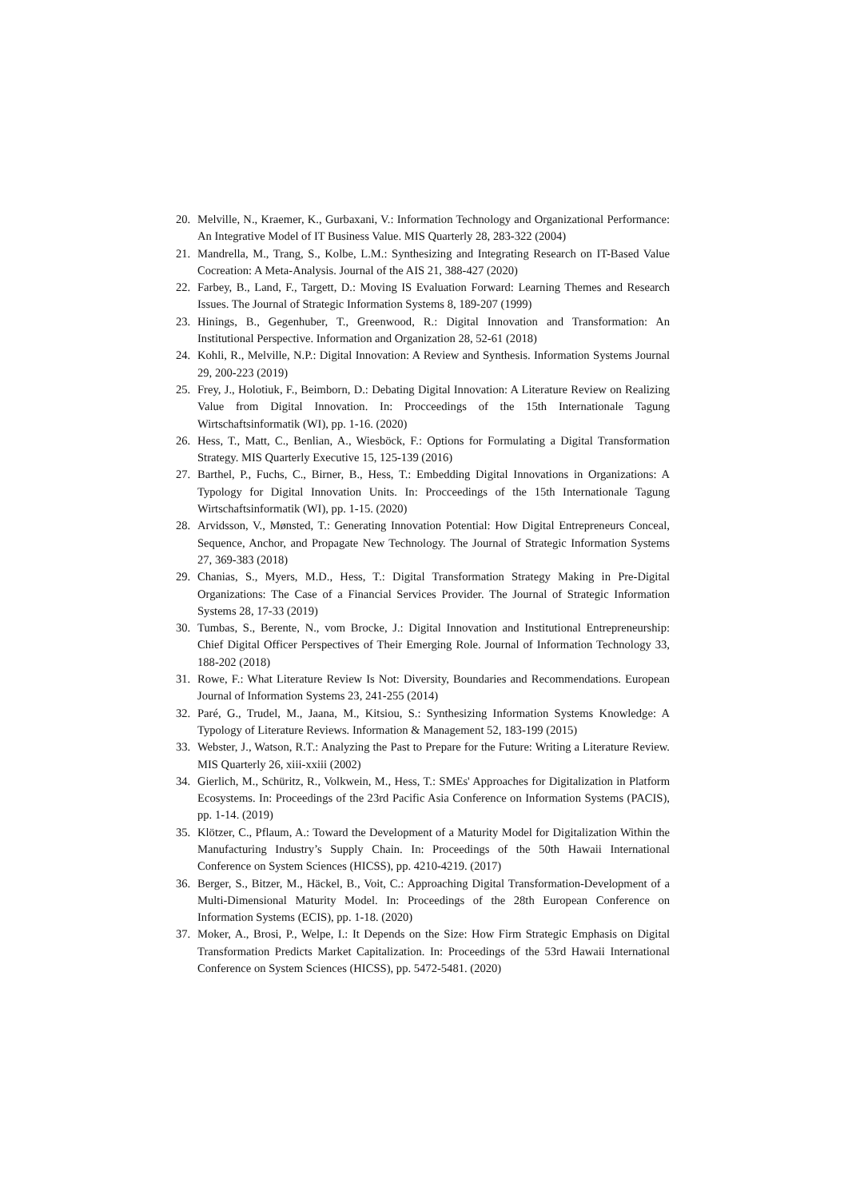20. Melville, N., Kraemer, K., Gurbaxani, V.: Information Technology and Organizational Performance: An Integrative Model of IT Business Value. MIS Quarterly 28, 283-322 (2004)
21. Mandrella, M., Trang, S., Kolbe, L.M.: Synthesizing and Integrating Research on IT-Based Value Cocreation: A Meta-Analysis. Journal of the AIS 21, 388-427 (2020)
22. Farbey, B., Land, F., Targett, D.: Moving IS Evaluation Forward: Learning Themes and Research Issues. The Journal of Strategic Information Systems 8, 189-207 (1999)
23. Hinings, B., Gegenhuber, T., Greenwood, R.: Digital Innovation and Transformation: An Institutional Perspective. Information and Organization 28, 52-61 (2018)
24. Kohli, R., Melville, N.P.: Digital Innovation: A Review and Synthesis. Information Systems Journal 29, 200-223 (2019)
25. Frey, J., Holotiuk, F., Beimborn, D.: Debating Digital Innovation: A Literature Review on Realizing Value from Digital Innovation. In: Procceedings of the 15th Internationale Tagung Wirtschaftsinformatik (WI), pp. 1-16. (2020)
26. Hess, T., Matt, C., Benlian, A., Wiesböck, F.: Options for Formulating a Digital Transformation Strategy. MIS Quarterly Executive 15, 125-139 (2016)
27. Barthel, P., Fuchs, C., Birner, B., Hess, T.: Embedding Digital Innovations in Organizations: A Typology for Digital Innovation Units. In: Procceedings of the 15th Internationale Tagung Wirtschaftsinformatik (WI), pp. 1-15. (2020)
28. Arvidsson, V., Mønsted, T.: Generating Innovation Potential: How Digital Entrepreneurs Conceal, Sequence, Anchor, and Propagate New Technology. The Journal of Strategic Information Systems 27, 369-383 (2018)
29. Chanias, S., Myers, M.D., Hess, T.: Digital Transformation Strategy Making in Pre-Digital Organizations: The Case of a Financial Services Provider. The Journal of Strategic Information Systems 28, 17-33 (2019)
30. Tumbas, S., Berente, N., vom Brocke, J.: Digital Innovation and Institutional Entrepreneurship: Chief Digital Officer Perspectives of Their Emerging Role. Journal of Information Technology 33, 188-202 (2018)
31. Rowe, F.: What Literature Review Is Not: Diversity, Boundaries and Recommendations. European Journal of Information Systems 23, 241-255 (2014)
32. Paré, G., Trudel, M., Jaana, M., Kitsiou, S.: Synthesizing Information Systems Knowledge: A Typology of Literature Reviews. Information & Management 52, 183-199 (2015)
33. Webster, J., Watson, R.T.: Analyzing the Past to Prepare for the Future: Writing a Literature Review. MIS Quarterly 26, xiii-xxiii (2002)
34. Gierlich, M., Schüritz, R., Volkwein, M., Hess, T.: SMEs' Approaches for Digitalization in Platform Ecosystems. In: Proceedings of the 23rd Pacific Asia Conference on Information Systems (PACIS), pp. 1-14. (2019)
35. Klötzer, C., Pflaum, A.: Toward the Development of a Maturity Model for Digitalization Within the Manufacturing Industry’s Supply Chain. In: Proceedings of the 50th Hawaii International Conference on System Sciences (HICSS), pp. 4210-4219. (2017)
36. Berger, S., Bitzer, M., Häckel, B., Voit, C.: Approaching Digital Transformation-Development of a Multi-Dimensional Maturity Model. In: Proceedings of the 28th European Conference on Information Systems (ECIS), pp. 1-18. (2020)
37. Moker, A., Brosi, P., Welpe, I.: It Depends on the Size: How Firm Strategic Emphasis on Digital Transformation Predicts Market Capitalization. In: Proceedings of the 53rd Hawaii International Conference on System Sciences (HICSS), pp. 5472-5481. (2020)